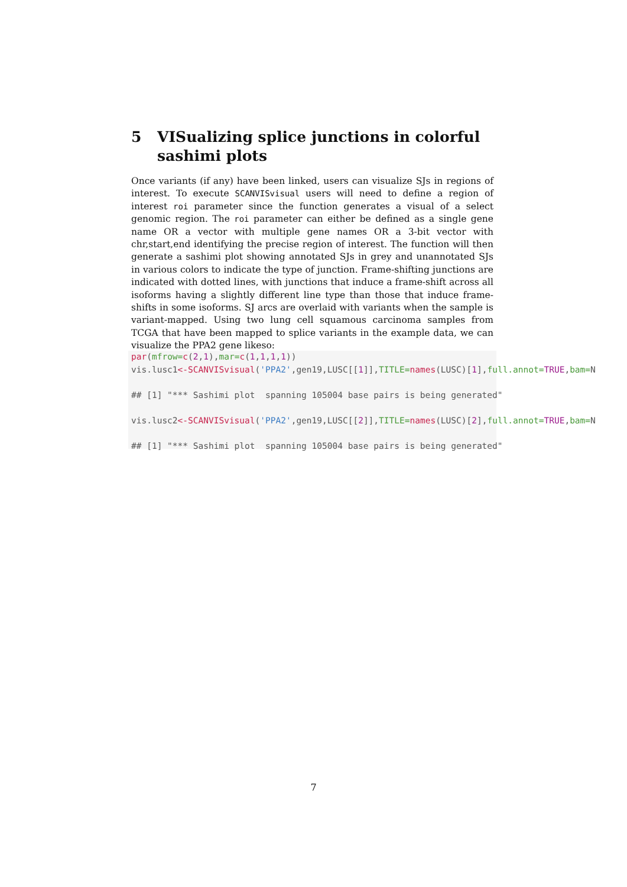5 VISualizing splice junctions in colorful sashimi plots
Once variants (if any) have been linked, users can visualize SJs in regions of interest. To execute SCANVISvisual users will need to define a region of interest roi parameter since the function generates a visual of a select genomic region. The roi parameter can either be defined as a single gene name OR a vector with multiple gene names OR a 3-bit vector with chr,start,end identifying the precise region of interest. The function will then generate a sashimi plot showing annotated SJs in grey and unannotated SJs in various colors to indicate the type of junction. Frame-shifting junctions are indicated with dotted lines, with junctions that induce a frame-shift across all isoforms having a slightly different line type than those that induce frame-shifts in some isoforms. SJ arcs are overlaid with variants when the sample is variant-mapped. Using two lung cell squamous carcinoma samples from TCGA that have been mapped to splice variants in the example data, we can visualize the PPA2 gene likeso:
par(mfrow=c(2,1),mar=c(1,1,1,1))
vis.lusc1<-SCANVISvisual('PPA2',gen19,LUSC[[1]],TITLE=names(LUSC)[1],full.annot=TRUE,bam=N

## [1] "*** Sashimi plot  spanning 105004 base pairs is being generated"

vis.lusc2<-SCANVISvisual('PPA2',gen19,LUSC[[2]],TITLE=names(LUSC)[2],full.annot=TRUE,bam=N

## [1] "*** Sashimi plot  spanning 105004 base pairs is being generated"
7